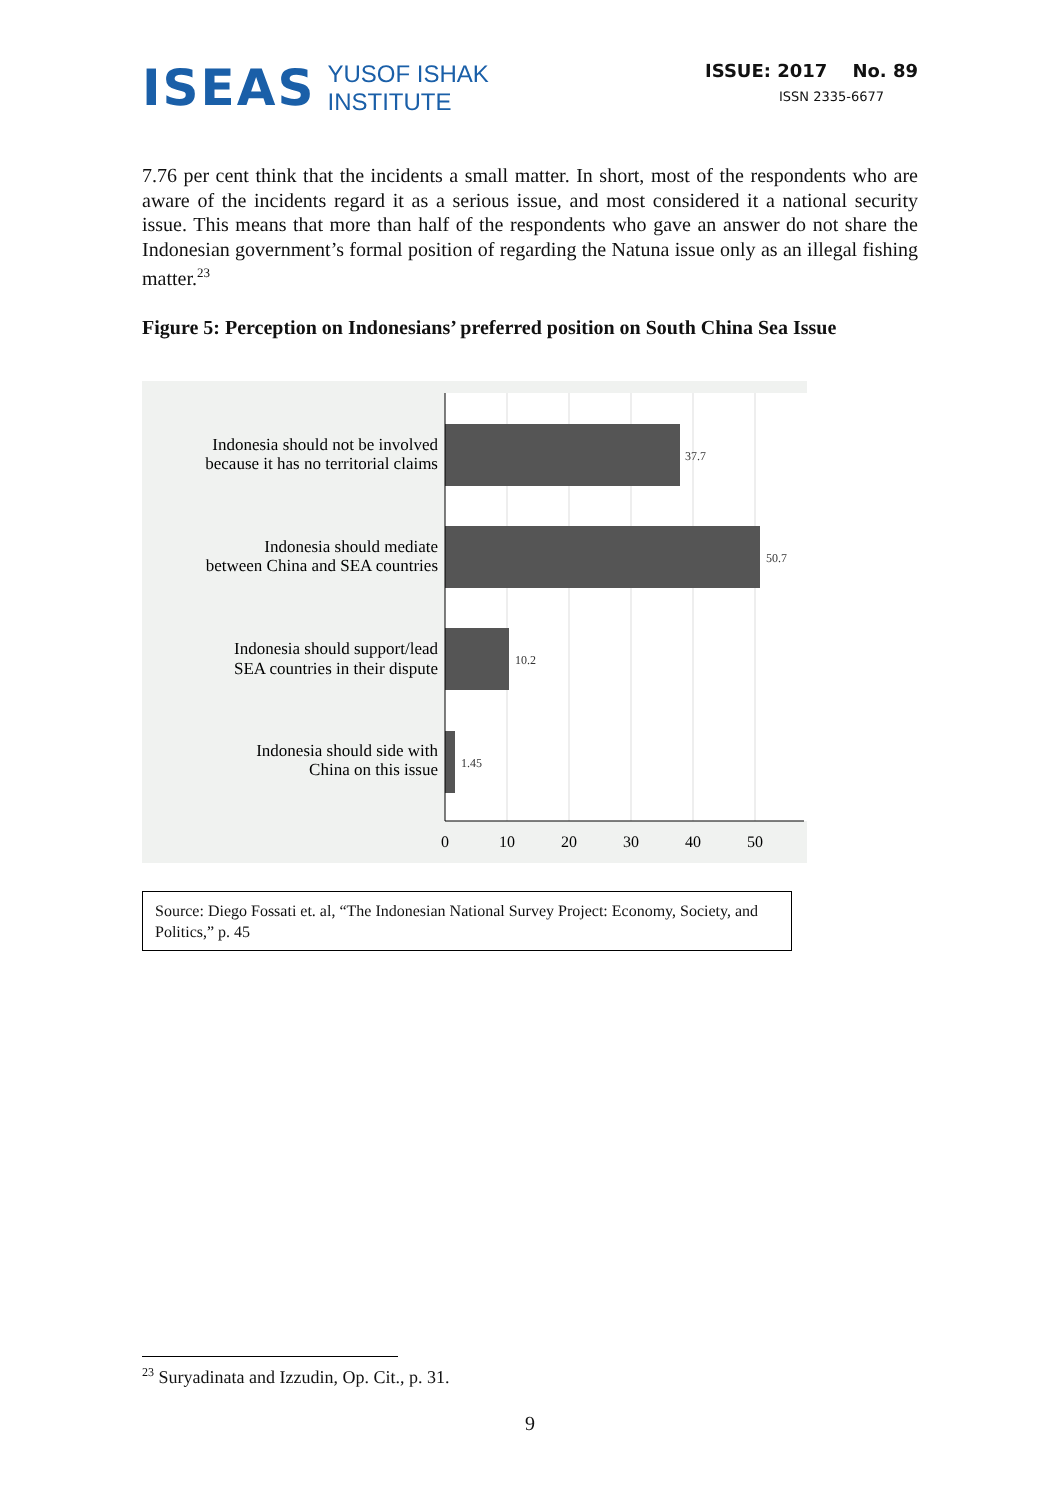ISEAS YUSOF ISHAK
INSTITUTE
ISSUE: 2017 No. 89
ISSN 2335-6677
7.76 per cent think that the incidents a small matter. In short, most of the respondents who are aware of the incidents regard it as a serious issue, and most considered it a national security issue. This means that more than half of the respondents who gave an answer do not share the Indonesian government’s formal position of regarding the Natuna issue only as an illegal fishing matter.<sup>23</sup>
Figure 5: Perception on Indonesians’ preferred position on South China Sea Issue
37.7
50.7
10.2
1.45
Indonesia should not be involved
because it has no territorial claims
Indonesia should mediate
between China and SEA countries
Indonesia should support/lead
SEA countries in their dispute
Indonesia should side with
China on this issue
0
10
20
30
40
50
Source: Diego Fossati et. al, “The Indonesian National Survey Project: Economy, Society, and Politics,” p. 45
<sup>23</sup> Suryadinata and Izzudin, Op. Cit., p. 31.
9